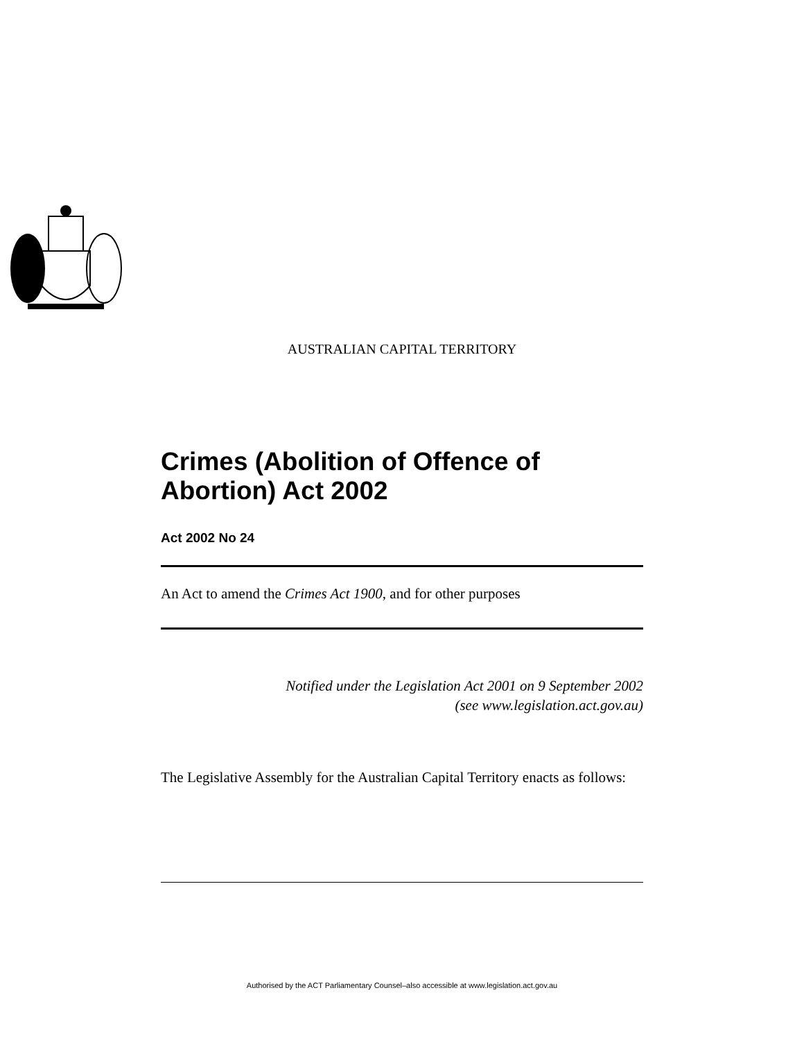AUSTRALIAN CAPITAL TERRITORY
Crimes (Abolition of Offence of Abortion) Act 2002
Act 2002 No 24
An Act to amend the Crimes Act 1900, and for other purposes
Notified under the Legislation Act 2001 on 9 September 2002
(see www.legislation.act.gov.au)
The Legislative Assembly for the Australian Capital Territory enacts as follows:
Authorised by the ACT Parliamentary Counsel–also accessible at www.legislation.act.gov.au